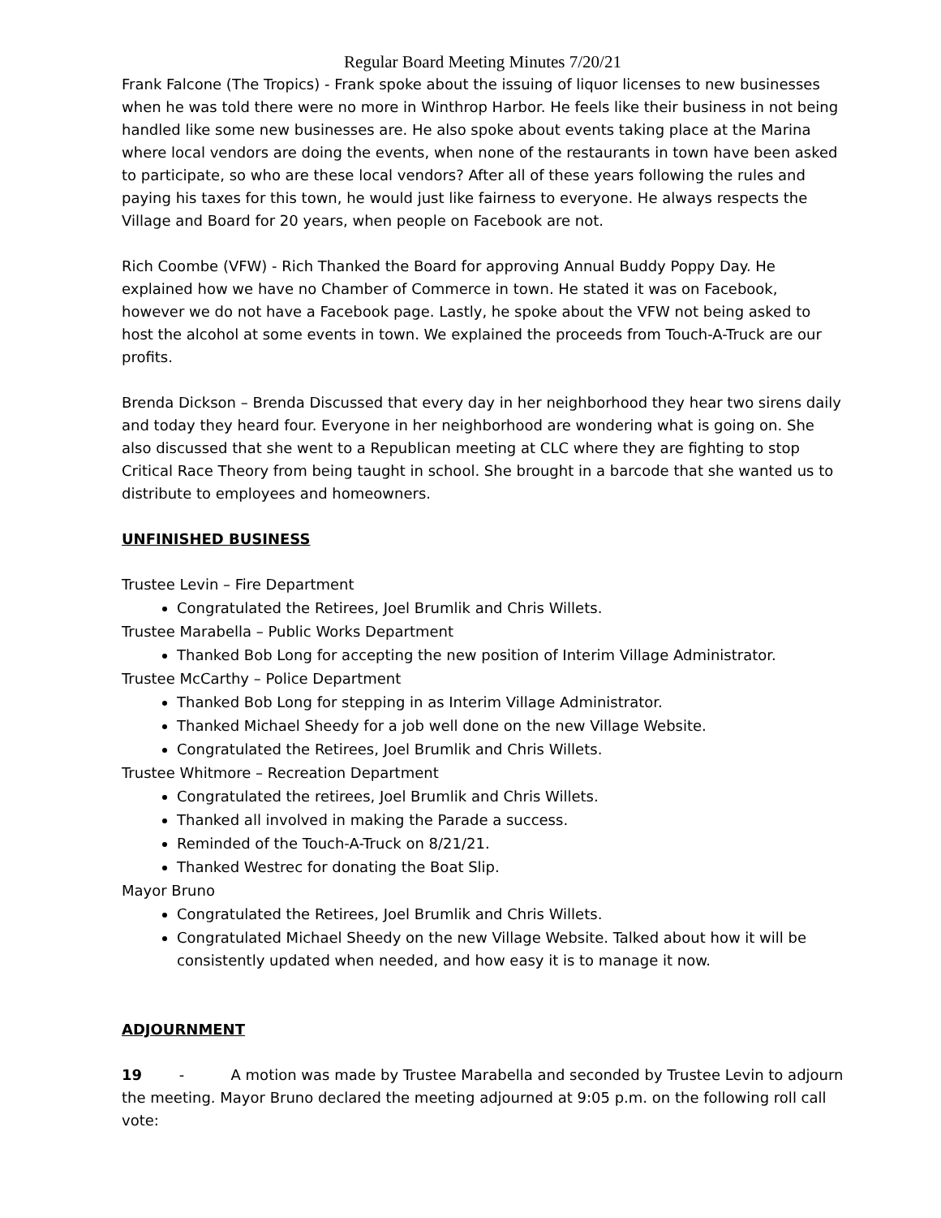Regular Board Meeting Minutes 7/20/21
Frank Falcone (The Tropics) - Frank spoke about the issuing of liquor licenses to new businesses when he was told there were no more in Winthrop Harbor. He feels like their business in not being handled like some new businesses are. He also spoke about events taking place at the Marina where local vendors are doing the events, when none of the restaurants in town have been asked to participate, so who are these local vendors? After all of these years following the rules and paying his taxes for this town, he would just like fairness to everyone. He always respects the Village and Board for 20 years, when people on Facebook are not.
Rich Coombe (VFW) - Rich Thanked the Board for approving Annual Buddy Poppy Day. He explained how we have no Chamber of Commerce in town. He stated it was on Facebook, however we do not have a Facebook page. Lastly, he spoke about the VFW not being asked to host the alcohol at some events in town. We explained the proceeds from Touch-A-Truck are our profits.
Brenda Dickson – Brenda Discussed that every day in her neighborhood they hear two sirens daily and today they heard four. Everyone in her neighborhood are wondering what is going on. She also discussed that she went to a Republican meeting at CLC where they are fighting to stop Critical Race Theory from being taught in school. She brought in a barcode that she wanted us to distribute to employees and homeowners.
UNFINISHED BUSINESS
Trustee Levin – Fire Department
Congratulated the Retirees, Joel Brumlik and Chris Willets.
Trustee Marabella – Public Works Department
Thanked Bob Long for accepting the new position of Interim Village Administrator.
Trustee McCarthy – Police Department
Thanked Bob Long for stepping in as Interim Village Administrator.
Thanked Michael Sheedy for a job well done on the new Village Website.
Congratulated the Retirees, Joel Brumlik and Chris Willets.
Trustee Whitmore – Recreation Department
Congratulated the retirees, Joel Brumlik and Chris Willets.
Thanked all involved in making the Parade a success.
Reminded of the Touch-A-Truck on 8/21/21.
Thanked Westrec for donating the Boat Slip.
Mayor Bruno
Congratulated the Retirees, Joel Brumlik and Chris Willets.
Congratulated Michael Sheedy on the new Village Website. Talked about how it will be consistently updated when needed, and how easy it is to manage it now.
ADJOURNMENT
19 - A motion was made by Trustee Marabella and seconded by Trustee Levin to adjourn the meeting. Mayor Bruno declared the meeting adjourned at 9:05 p.m. on the following roll call vote: